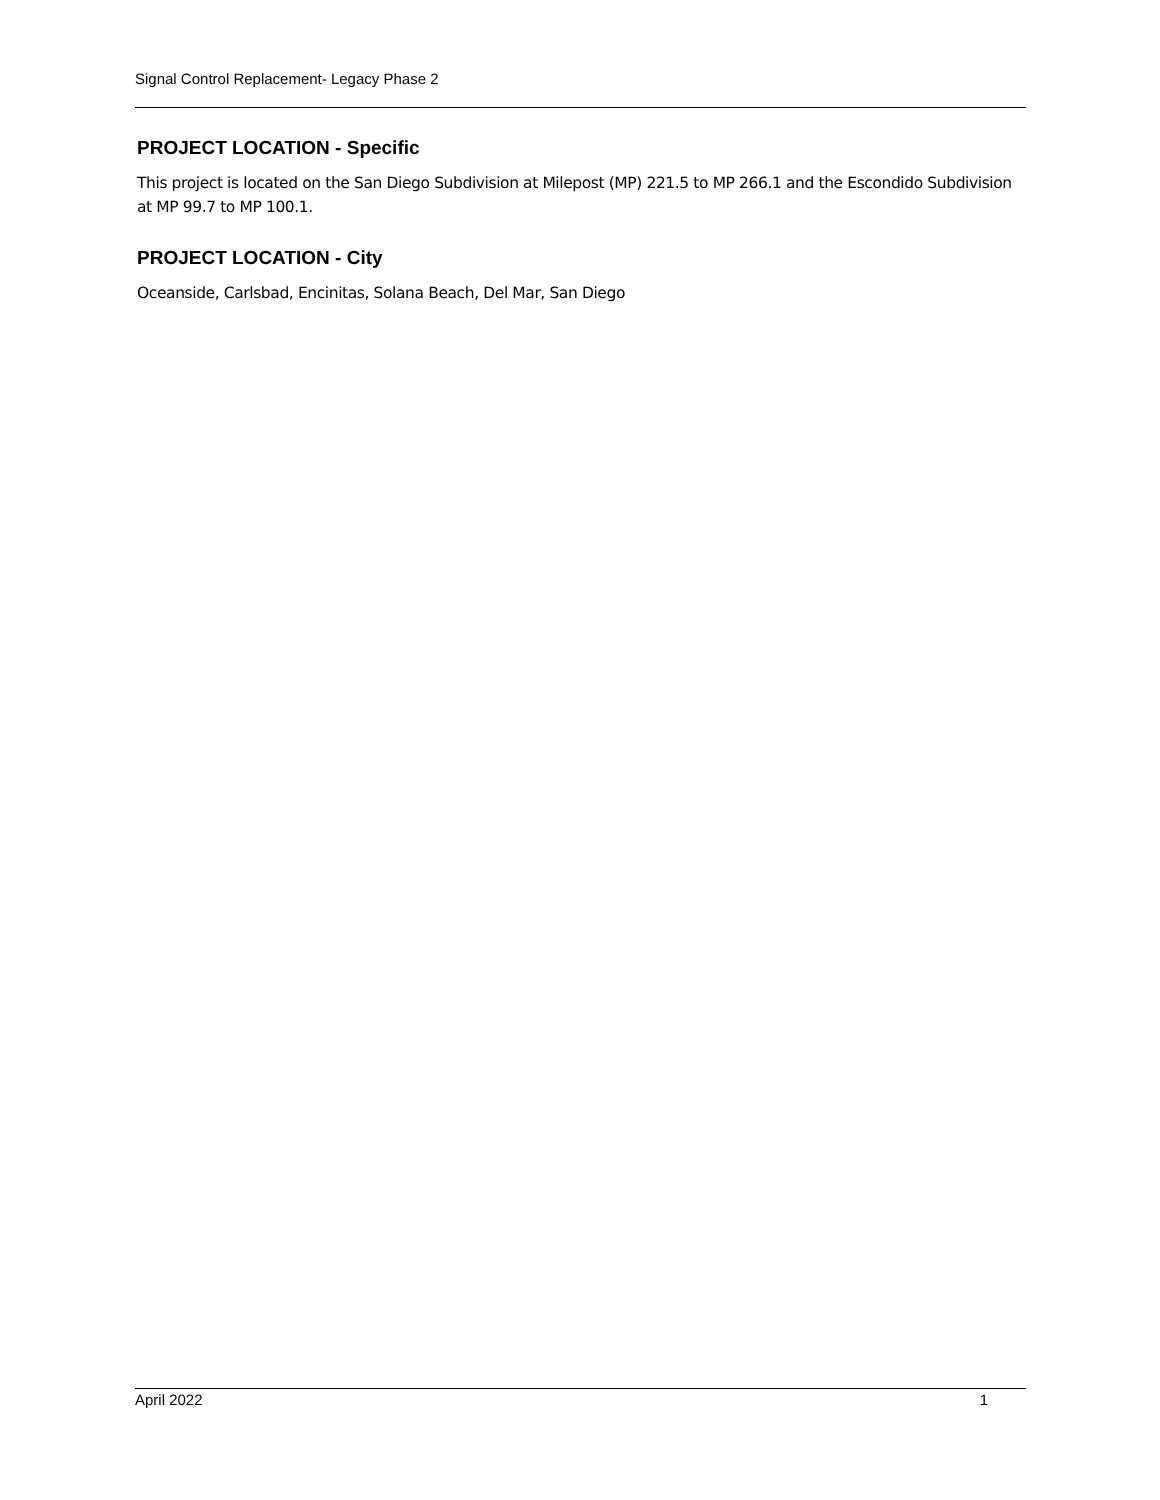Signal Control Replacement- Legacy Phase 2
PROJECT LOCATION - Specific
This project is located on the San Diego Subdivision at Milepost (MP) 221.5 to MP 266.1 and the Escondido Subdivision at MP 99.7 to MP 100.1.
PROJECT LOCATION - City
Oceanside, Carlsbad, Encinitas, Solana Beach, Del Mar, San Diego
April 2022 1